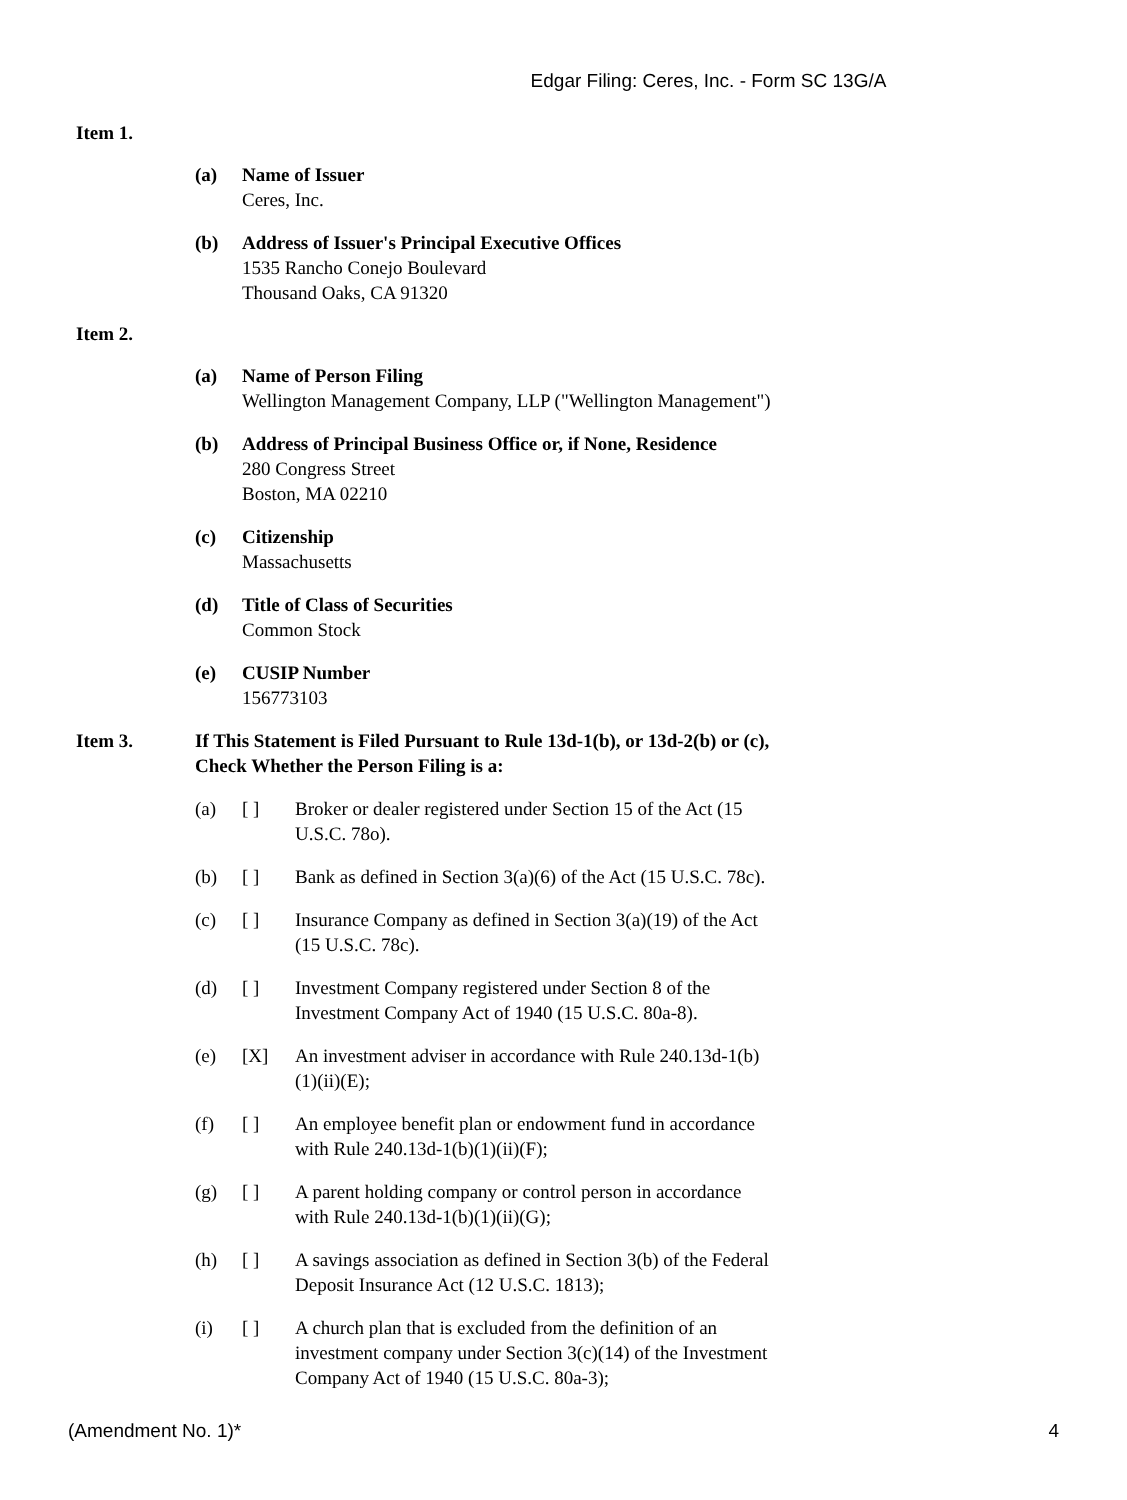Edgar Filing: Ceres, Inc. - Form SC 13G/A
Item 1.
(a) Name of Issuer
Ceres, Inc.
(b) Address of Issuer's Principal Executive Offices
1535 Rancho Conejo Boulevard
Thousand Oaks, CA 91320
Item 2.
(a) Name of Person Filing
Wellington Management Company, LLP ("Wellington Management")
(b) Address of Principal Business Office or, if None, Residence
280 Congress Street
Boston, MA 02210
(c) Citizenship
Massachusetts
(d) Title of Class of Securities
Common Stock
(e) CUSIP Number
156773103
Item 3. If This Statement is Filed Pursuant to Rule 13d-1(b), or 13d-2(b) or (c), Check Whether the Person Filing is a:
(a) [ ] Broker or dealer registered under Section 15 of the Act (15 U.S.C. 78o).
(b) [ ] Bank as defined in Section 3(a)(6) of the Act (15 U.S.C. 78c).
(c) [ ] Insurance Company as defined in Section 3(a)(19) of the Act (15 U.S.C. 78c).
(d) [ ] Investment Company registered under Section 8 of the Investment Company Act of 1940 (15 U.S.C. 80a-8).
(e) [X] An investment adviser in accordance with Rule 240.13d-1(b)(1)(ii)(E);
(f) [ ] An employee benefit plan or endowment fund in accordance with Rule 240.13d-1(b)(1)(ii)(F);
(g) [ ] A parent holding company or control person in accordance with Rule 240.13d-1(b)(1)(ii)(G);
(h) [ ] A savings association as defined in Section 3(b) of the Federal Deposit Insurance Act (12 U.S.C. 1813);
(i) [ ] A church plan that is excluded from the definition of an investment company under Section 3(c)(14) of the Investment Company Act of 1940 (15 U.S.C. 80a-3);
(Amendment No. 1)* 4